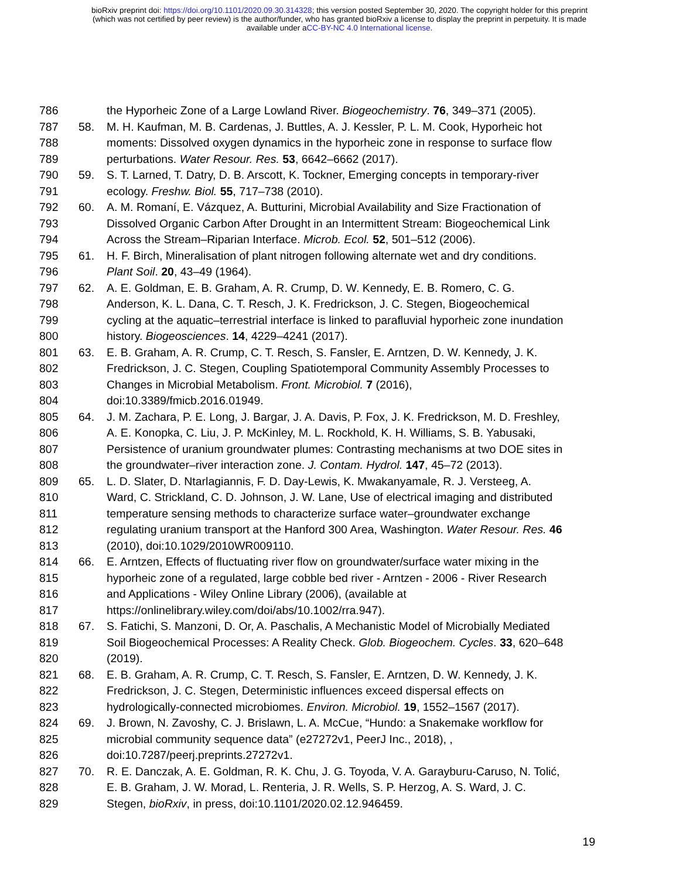bioRxiv preprint doi: https://doi.org/10.1101/2020.09.30.314328; this version posted September 30, 2020. The copyright holder for this preprint
(which was not certified by peer review) is the author/funder, who has granted bioRxiv a license to display the preprint in perpetuity. It is made
available under aCC-BY-NC 4.0 International license.
786 the Hyporheic Zone of a Large Lowland River. Biogeochemistry. 76, 349–371 (2005).
787 58. M. H. Kaufman, M. B. Cardenas, J. Buttles, A. J. Kessler, P. L. M. Cook, Hyporheic hot
788 moments: Dissolved oxygen dynamics in the hyporheic zone in response to surface flow
789 perturbations. Water Resour. Res. 53, 6642–6662 (2017).
790 59. S. T. Larned, T. Datry, D. B. Arscott, K. Tockner, Emerging concepts in temporary-river
791 ecology. Freshw. Biol. 55, 717–738 (2010).
792 60. A. M. Romaní, E. Vázquez, A. Butturini, Microbial Availability and Size Fractionation of
793 Dissolved Organic Carbon After Drought in an Intermittent Stream: Biogeochemical Link
794 Across the Stream–Riparian Interface. Microb. Ecol. 52, 501–512 (2006).
795 61. H. F. Birch, Mineralisation of plant nitrogen following alternate wet and dry conditions.
796 Plant Soil. 20, 43–49 (1964).
797 62. A. E. Goldman, E. B. Graham, A. R. Crump, D. W. Kennedy, E. B. Romero, C. G.
798 Anderson, K. L. Dana, C. T. Resch, J. K. Fredrickson, J. C. Stegen, Biogeochemical
799 cycling at the aquatic–terrestrial interface is linked to parafluvial hyporheic zone inundation
800 history. Biogeosciences. 14, 4229–4241 (2017).
801 63. E. B. Graham, A. R. Crump, C. T. Resch, S. Fansler, E. Arntzen, D. W. Kennedy, J. K.
802 Fredrickson, J. C. Stegen, Coupling Spatiotemporal Community Assembly Processes to
803 Changes in Microbial Metabolism. Front. Microbiol. 7 (2016),
804 doi:10.3389/fmicb.2016.01949.
805 64. J. M. Zachara, P. E. Long, J. Bargar, J. A. Davis, P. Fox, J. K. Fredrickson, M. D. Freshley,
806 A. E. Konopka, C. Liu, J. P. McKinley, M. L. Rockhold, K. H. Williams, S. B. Yabusaki,
807 Persistence of uranium groundwater plumes: Contrasting mechanisms at two DOE sites in
808 the groundwater–river interaction zone. J. Contam. Hydrol. 147, 45–72 (2013).
809 65. L. D. Slater, D. Ntarlagiannis, F. D. Day-Lewis, K. Mwakanyamale, R. J. Versteeg, A.
810 Ward, C. Strickland, C. D. Johnson, J. W. Lane, Use of electrical imaging and distributed
811 temperature sensing methods to characterize surface water–groundwater exchange
812 regulating uranium transport at the Hanford 300 Area, Washington. Water Resour. Res. 46
813 (2010), doi:10.1029/2010WR009110.
814 66. E. Arntzen, Effects of fluctuating river flow on groundwater/surface water mixing in the
815 hyporheic zone of a regulated, large cobble bed river - Arntzen - 2006 - River Research
816 and Applications - Wiley Online Library (2006), (available at
817 https://onlinelibrary.wiley.com/doi/abs/10.1002/rra.947).
818 67. S. Fatichi, S. Manzoni, D. Or, A. Paschalis, A Mechanistic Model of Microbially Mediated
819 Soil Biogeochemical Processes: A Reality Check. Glob. Biogeochem. Cycles. 33, 620–648
820 (2019).
821 68. E. B. Graham, A. R. Crump, C. T. Resch, S. Fansler, E. Arntzen, D. W. Kennedy, J. K.
822 Fredrickson, J. C. Stegen, Deterministic influences exceed dispersal effects on
823 hydrologically-connected microbiomes. Environ. Microbiol. 19, 1552–1567 (2017).
824 69. J. Brown, N. Zavoshy, C. J. Brislawn, L. A. McCue, “Hundo: a Snakemake workflow for
825 microbial community sequence data” (e27272v1, PeerJ Inc., 2018), ,
826 doi:10.7287/peerj.preprints.27272v1.
827 70. R. E. Danczak, A. E. Goldman, R. K. Chu, J. G. Toyoda, V. A. Garayburu-Caruso, N. Tolić,
828 E. B. Graham, J. W. Morad, L. Renteria, J. R. Wells, S. P. Herzog, A. S. Ward, J. C.
829 Stegen, bioRxiv, in press, doi:10.1101/2020.02.12.946459.
19